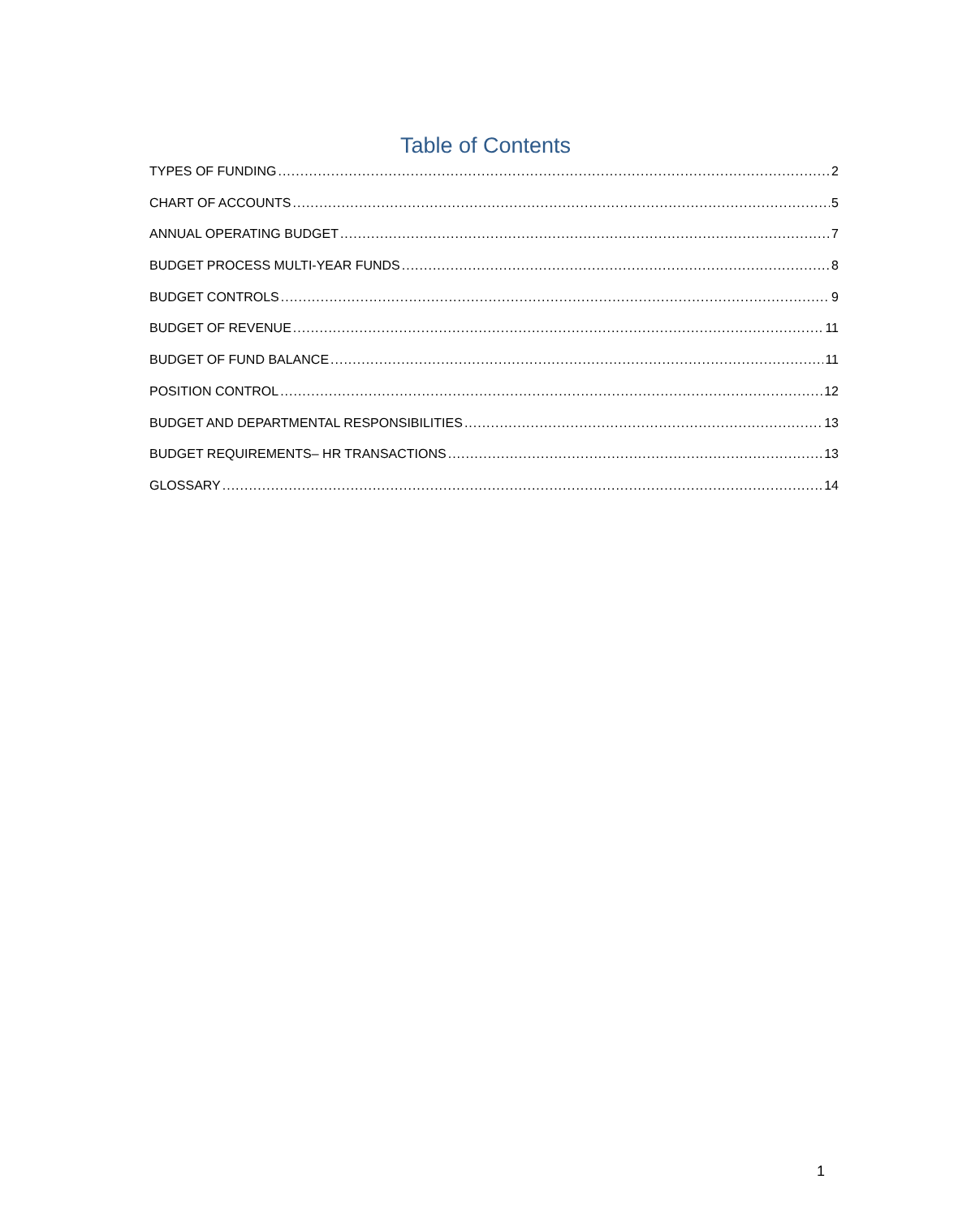Table of Contents
TYPES OF FUNDING 2
CHART OF ACCOUNTS 5
ANNUAL OPERATING BUDGET 7
BUDGET PROCESS MULTI-YEAR FUNDS 8
BUDGET CONTROLS 9
BUDGET OF REVENUE 11
BUDGET OF FUND BALANCE 11
POSITION CONTROL 12
BUDGET AND DEPARTMENTAL RESPONSIBILITIES 13
BUDGET REQUIREMENTS– HR TRANSACTIONS 13
GLOSSARY 14
1